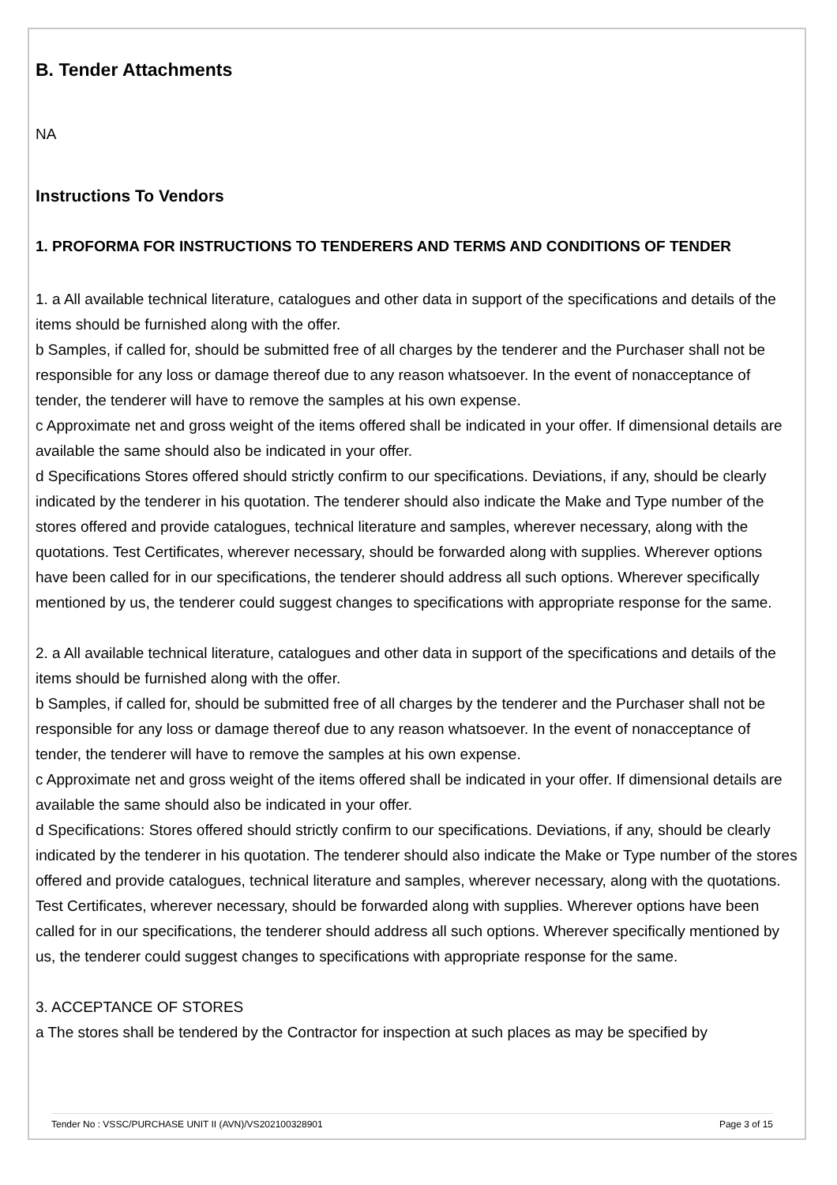B. Tender Attachments
NA
Instructions To Vendors
1. PROFORMA FOR INSTRUCTIONS TO TENDERERS AND TERMS AND CONDITIONS OF TENDER
1. a All available technical literature, catalogues and other data in support of the specifications and details of the items should be furnished along with the offer.
b Samples, if called for, should be submitted free of all charges by the tenderer and the Purchaser shall not be responsible for any loss or damage thereof due to any reason whatsoever. In the event of nonacceptance of tender, the tenderer will have to remove the samples at his own expense.
c Approximate net and gross weight of the items offered shall be indicated in your offer. If dimensional details are available the same should also be indicated in your offer.
d Specifications Stores offered should strictly confirm to our specifications. Deviations, if any, should be clearly indicated by the tenderer in his quotation. The tenderer should also indicate the Make and Type number of the stores offered and provide catalogues, technical literature and samples, wherever necessary, along with the quotations. Test Certificates, wherever necessary, should be forwarded along with supplies. Wherever options have been called for in our specifications, the tenderer should address all such options. Wherever specifically mentioned by us, the tenderer could suggest changes to specifications with appropriate response for the same.
2. a All available technical literature, catalogues and other data in support of the specifications and details of the items should be furnished along with the offer.
b Samples, if called for, should be submitted free of all charges by the tenderer and the Purchaser shall not be responsible for any loss or damage thereof due to any reason whatsoever. In the event of nonacceptance of tender, the tenderer will have to remove the samples at his own expense.
c Approximate net and gross weight of the items offered shall be indicated in your offer. If dimensional details are available the same should also be indicated in your offer.
d Specifications: Stores offered should strictly confirm to our specifications. Deviations, if any, should be clearly indicated by the tenderer in his quotation. The tenderer should also indicate the Make or Type number of the stores offered and provide catalogues, technical literature and samples, wherever necessary, along with the quotations. Test Certificates, wherever necessary, should be forwarded along with supplies. Wherever options have been called for in our specifications, the tenderer should address all such options. Wherever specifically mentioned by us, the tenderer could suggest changes to specifications with appropriate response for the same.
3. ACCEPTANCE OF STORES
a The stores shall be tendered by the Contractor for inspection at such places as may be specified by
Tender No : VSSC/PURCHASE UNIT II (AVN)/VS202100328901 Page 3 of 15